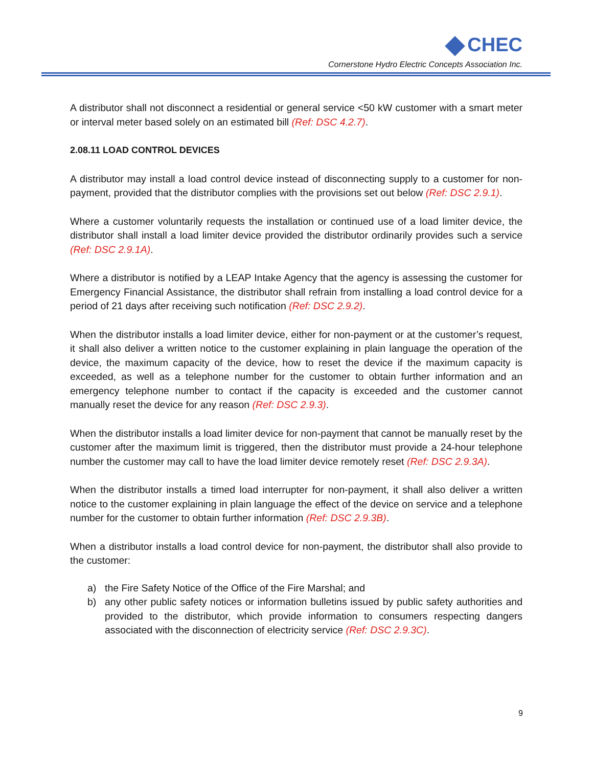CHEC
Cornerstone Hydro Electric Concepts Association Inc.
A distributor shall not disconnect a residential or general service <50 kW customer with a smart meter or interval meter based solely on an estimated bill (Ref: DSC 4.2.7).
2.08.11 LOAD CONTROL DEVICES
A distributor may install a load control device instead of disconnecting supply to a customer for non-payment, provided that the distributor complies with the provisions set out below (Ref: DSC 2.9.1).
Where a customer voluntarily requests the installation or continued use of a load limiter device, the distributor shall install a load limiter device provided the distributor ordinarily provides such a service (Ref: DSC 2.9.1A).
Where a distributor is notified by a LEAP Intake Agency that the agency is assessing the customer for Emergency Financial Assistance, the distributor shall refrain from installing a load control device for a period of 21 days after receiving such notification (Ref: DSC 2.9.2).
When the distributor installs a load limiter device, either for non-payment or at the customer’s request, it shall also deliver a written notice to the customer explaining in plain language the operation of the device, the maximum capacity of the device, how to reset the device if the maximum capacity is exceeded, as well as a telephone number for the customer to obtain further information and an emergency telephone number to contact if the capacity is exceeded and the customer cannot manually reset the device for any reason (Ref: DSC 2.9.3).
When the distributor installs a load limiter device for non-payment that cannot be manually reset by the customer after the maximum limit is triggered, then the distributor must provide a 24-hour telephone number the customer may call to have the load limiter device remotely reset (Ref: DSC 2.9.3A).
When the distributor installs a timed load interrupter for non-payment, it shall also deliver a written notice to the customer explaining in plain language the effect of the device on service and a telephone number for the customer to obtain further information (Ref: DSC 2.9.3B).
When a distributor installs a load control device for non-payment, the distributor shall also provide to the customer:
a) the Fire Safety Notice of the Office of the Fire Marshal; and
b) any other public safety notices or information bulletins issued by public safety authorities and provided to the distributor, which provide information to consumers respecting dangers associated with the disconnection of electricity service (Ref: DSC 2.9.3C).
9